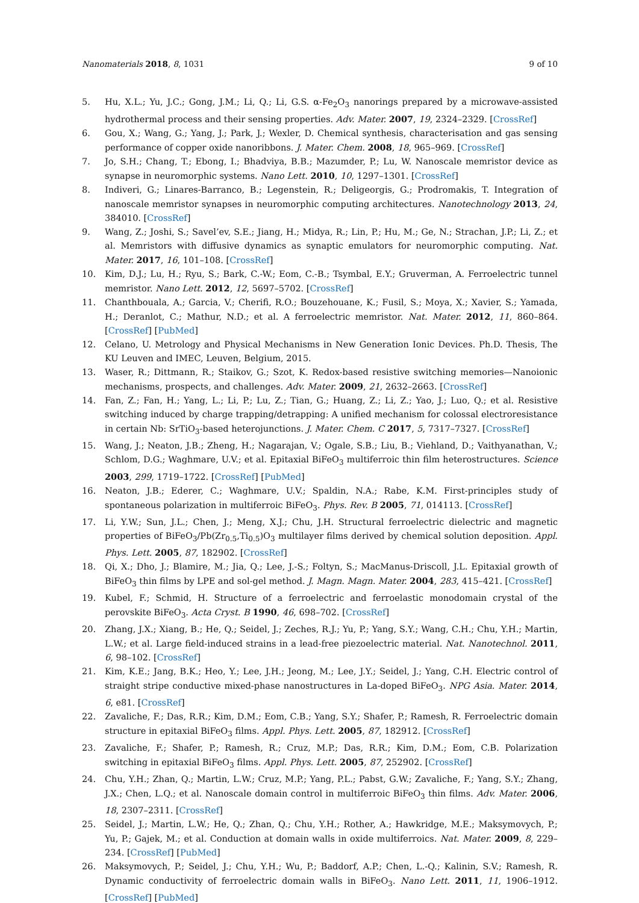Nanomaterials 2018, 8, 1031 9 of 10
5. Hu, X.L.; Yu, J.C.; Gong, J.M.; Li, Q.; Li, G.S. α-Fe<sub>2</sub>O<sub>3</sub> nanorings prepared by a microwave-assisted hydrothermal process and their sensing properties. Adv. Mater. 2007, 19, 2324–2329. [CrossRef]
6. Gou, X.; Wang, G.; Yang, J.; Park, J.; Wexler, D. Chemical synthesis, characterisation and gas sensing performance of copper oxide nanoribbons. J. Mater. Chem. 2008, 18, 965–969. [CrossRef]
7. Jo, S.H.; Chang, T.; Ebong, I.; Bhadviya, B.B.; Mazumder, P.; Lu, W. Nanoscale memristor device as synapse in neuromorphic systems. Nano Lett. 2010, 10, 1297–1301. [CrossRef]
8. Indiveri, G.; Linares-Barranco, B.; Legenstein, R.; Deligeorgis, G.; Prodromakis, T. Integration of nanoscale memristor synapses in neuromorphic computing architectures. Nanotechnology 2013, 24, 384010. [CrossRef]
9. Wang, Z.; Joshi, S.; Savel’ev, S.E.; Jiang, H.; Midya, R.; Lin, P.; Hu, M.; Ge, N.; Strachan, J.P.; Li, Z.; et al. Memristors with diffusive dynamics as synaptic emulators for neuromorphic computing. Nat. Mater. 2017, 16, 101–108. [CrossRef]
10. Kim, D.J.; Lu, H.; Ryu, S.; Bark, C.-W.; Eom, C.-B.; Tsymbal, E.Y.; Gruverman, A. Ferroelectric tunnel memristor. Nano Lett. 2012, 12, 5697–5702. [CrossRef]
11. Chanthbouala, A.; Garcia, V.; Cherifi, R.O.; Bouzehouane, K.; Fusil, S.; Moya, X.; Xavier, S.; Yamada, H.; Deranlot, C.; Mathur, N.D.; et al. A ferroelectric memristor. Nat. Mater. 2012, 11, 860–864. [CrossRef] [PubMed]
12. Celano, U. Metrology and Physical Mechanisms in New Generation Ionic Devices. Ph.D. Thesis, The KU Leuven and IMEC, Leuven, Belgium, 2015.
13. Waser, R.; Dittmann, R.; Staikov, G.; Szot, K. Redox-based resistive switching memories—Nanoionic mechanisms, prospects, and challenges. Adv. Mater. 2009, 21, 2632–2663. [CrossRef]
14. Fan, Z.; Fan, H.; Yang, L.; Li, P.; Lu, Z.; Tian, G.; Huang, Z.; Li, Z.; Yao, J.; Luo, Q.; et al. Resistive switching induced by charge trapping/detrapping: A unified mechanism for colossal electroresistance in certain Nb: SrTiO<sub>3</sub>-based heterojunctions. J. Mater. Chem. C 2017, 5, 7317–7327. [CrossRef]
15. Wang, J.; Neaton, J.B.; Zheng, H.; Nagarajan, V.; Ogale, S.B.; Liu, B.; Viehland, D.; Vaithyanathan, V.; Schlom, D.G.; Waghmare, U.V.; et al. Epitaxial BiFeO<sub>3</sub> multiferroic thin film heterostructures. Science 2003, 299, 1719–1722. [CrossRef] [PubMed]
16. Neaton, J.B.; Ederer, C.; Waghmare, U.V.; Spaldin, N.A.; Rabe, K.M. First-principles study of spontaneous polarization in multiferroic BiFeO<sub>3</sub>. Phys. Rev. B 2005, 71, 014113. [CrossRef]
17. Li, Y.W.; Sun, J.L.; Chen, J.; Meng, X.J.; Chu, J.H. Structural ferroelectric dielectric and magnetic properties of BiFeO<sub>3</sub>/Pb(Zr<sub>0.5</sub>,Ti<sub>0.5</sub>)O<sub>3</sub> multilayer films derived by chemical solution deposition. Appl. Phys. Lett. 2005, 87, 182902. [CrossRef]
18. Qi, X.; Dho, J.; Blamire, M.; Jia, Q.; Lee, J.-S.; Foltyn, S.; MacManus-Driscoll, J.L. Epitaxial growth of BiFeO<sub>3</sub> thin films by LPE and sol-gel method. J. Magn. Magn. Mater. 2004, 283, 415–421. [CrossRef]
19. Kubel, F.; Schmid, H. Structure of a ferroelectric and ferroelastic monodomain crystal of the perovskite BiFeO<sub>3</sub>. Acta Cryst. B 1990, 46, 698–702. [CrossRef]
20. Zhang, J.X.; Xiang, B.; He, Q.; Seidel, J.; Zeches, R.J.; Yu, P.; Yang, S.Y.; Wang, C.H.; Chu, Y.H.; Martin, L.W.; et al. Large field-induced strains in a lead-free piezoelectric material. Nat. Nanotechnol. 2011, 6, 98–102. [CrossRef]
21. Kim, K.E.; Jang, B.K.; Heo, Y.; Lee, J.H.; Jeong, M.; Lee, J.Y.; Seidel, J.; Yang, C.H. Electric control of straight stripe conductive mixed-phase nanostructures in La-doped BiFeO<sub>3</sub>. NPG Asia. Mater. 2014, 6, e81. [CrossRef]
22. Zavaliche, F.; Das, R.R.; Kim, D.M.; Eom, C.B.; Yang, S.Y.; Shafer, P.; Ramesh, R. Ferroelectric domain structure in epitaxial BiFeO<sub>3</sub> films. Appl. Phys. Lett. 2005, 87, 182912. [CrossRef]
23. Zavaliche, F.; Shafer, P.; Ramesh, R.; Cruz, M.P.; Das, R.R.; Kim, D.M.; Eom, C.B. Polarization switching in epitaxial BiFeO<sub>3</sub> films. Appl. Phys. Lett. 2005, 87, 252902. [CrossRef]
24. Chu, Y.H.; Zhan, Q.; Martin, L.W.; Cruz, M.P.; Yang, P.L.; Pabst, G.W.; Zavaliche, F.; Yang, S.Y.; Zhang, J.X.; Chen, L.Q.; et al. Nanoscale domain control in multiferroic BiFeO<sub>3</sub> thin films. Adv. Mater. 2006, 18, 2307–2311. [CrossRef]
25. Seidel, J.; Martin, L.W.; He, Q.; Zhan, Q.; Chu, Y.H.; Rother, A.; Hawkridge, M.E.; Maksymovych, P.; Yu, P.; Gajek, M.; et al. Conduction at domain walls in oxide multiferroics. Nat. Mater. 2009, 8, 229–234. [CrossRef] [PubMed]
26. Maksymovych, P.; Seidel, J.; Chu, Y.H.; Wu, P.; Baddorf, A.P.; Chen, L.-Q.; Kalinin, S.V.; Ramesh, R. Dynamic conductivity of ferroelectric domain walls in BiFeO<sub>3</sub>. Nano Lett. 2011, 11, 1906–1912. [CrossRef] [PubMed]